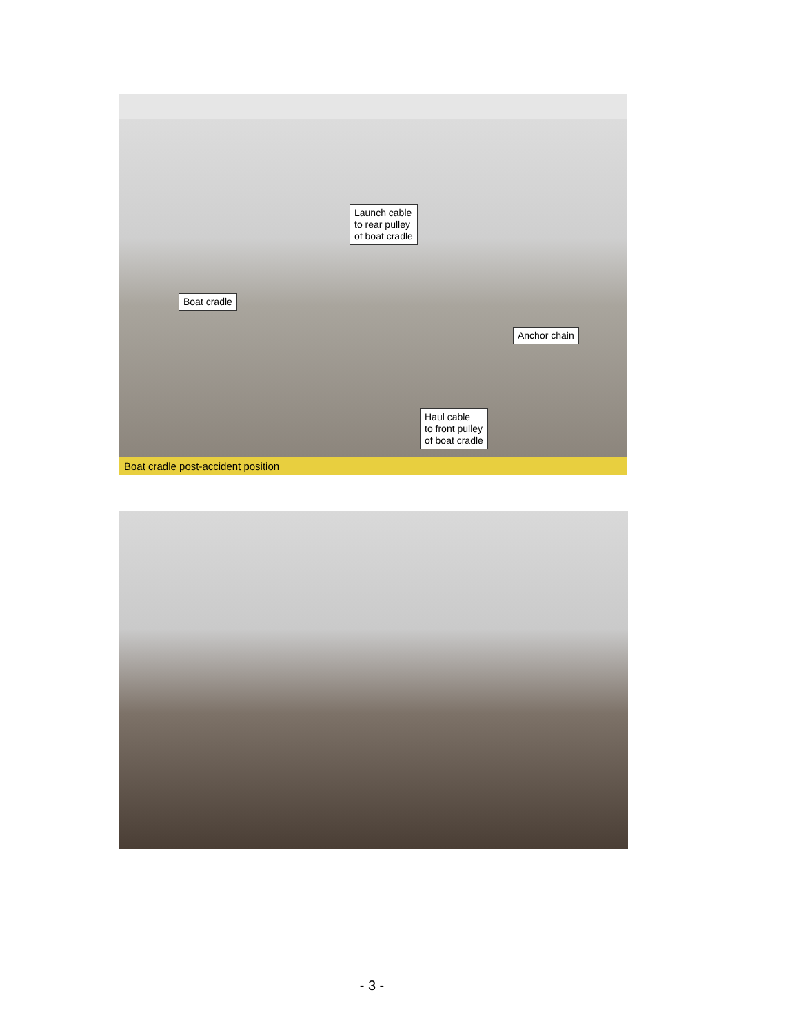Launch cable
to rear pulley
of boat cradle
Boat cradle
Anchor chain
Haul cable
to front pulley
of boat cradle
Boat cradle post-accident position
- 3 -